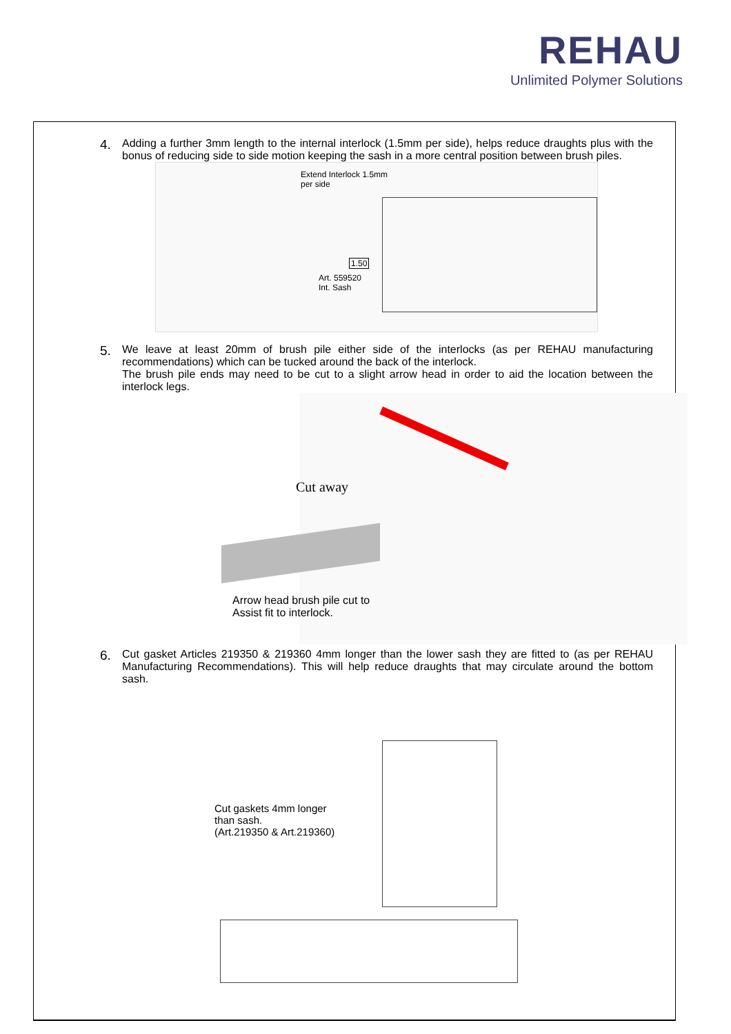REHAU
Unlimited Polymer Solutions
4.
Adding a further 3mm length to the internal interlock (1.5mm per side), helps reduce draughts plus with the bonus of reducing side to side motion keeping the sash in a more central position between brush piles.
Extend Interlock 1.5mm
per side
1.50
Art. 559520
Int. Sash
5.
We leave at least 20mm of brush pile either side of the interlocks (as per REHAU manufacturing recommendations) which can be tucked around the back of the interlock.
The brush pile ends may need to be cut to a slight arrow head in order to aid the location between the interlock legs.
Cut away
Arrow head brush pile cut to
Assist fit to interlock.
6.
Cut gasket Articles 219350 & 219360 4mm longer than the lower sash they are fitted to (as per REHAU Manufacturing Recommendations). This will help reduce draughts that may circulate around the bottom sash.
Cut gaskets 4mm longer
than sash.
(Art.219350 & Art.219360)